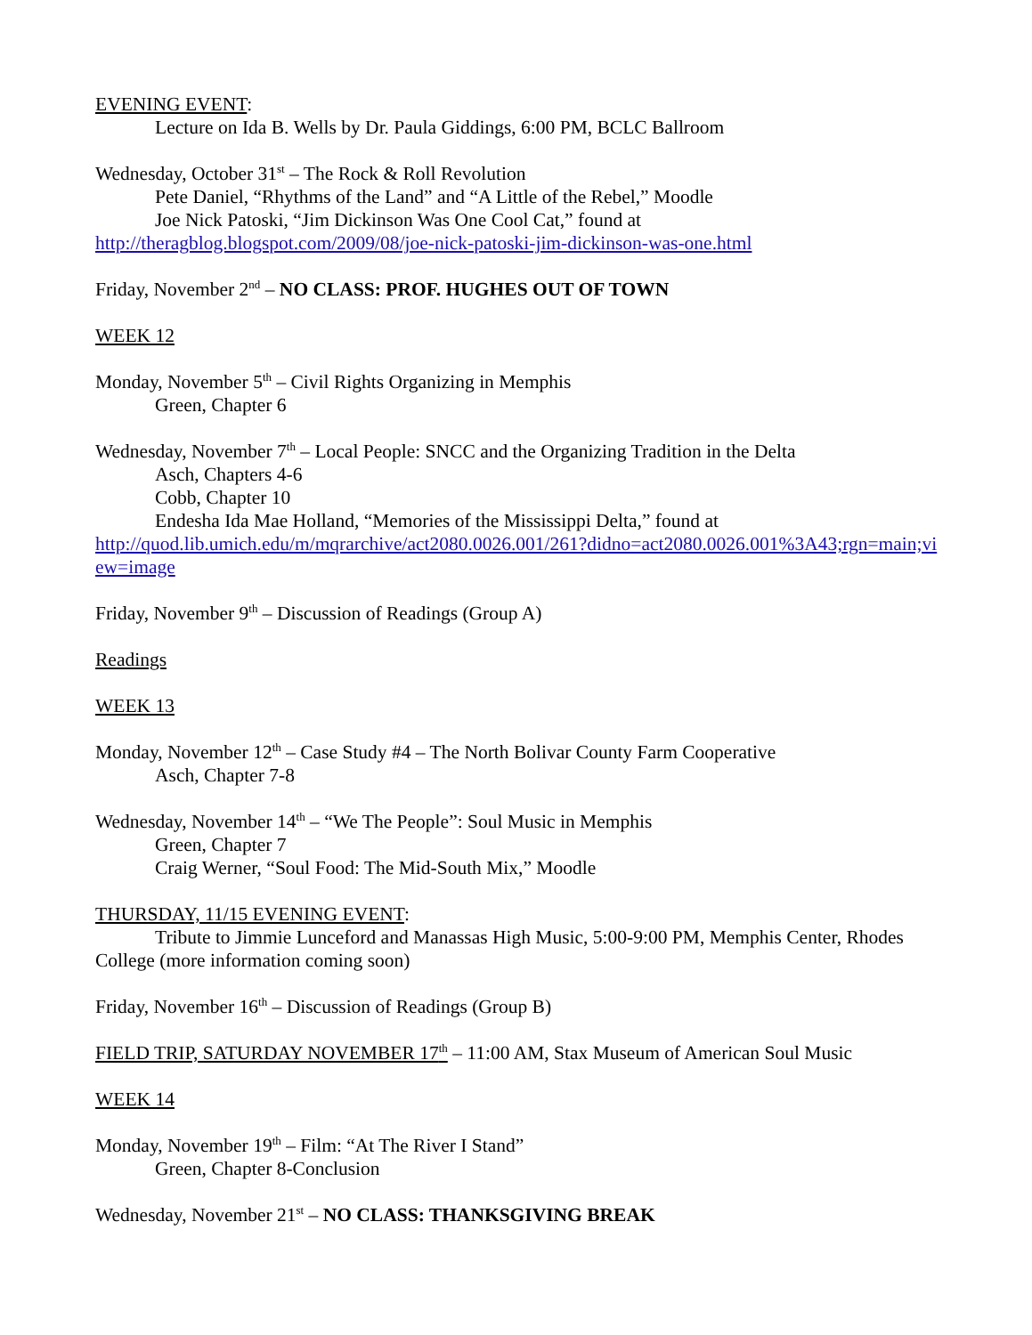EVENING EVENT:
Lecture on Ida B. Wells by Dr. Paula Giddings, 6:00 PM, BCLC Ballroom
Wednesday, October 31<sup>st</sup> – The Rock & Roll Revolution
Pete Daniel, “Rhythms of the Land” and “A Little of the Rebel,” Moodle
Joe Nick Patoski, “Jim Dickinson Was One Cool Cat,” found at
http://theragblog.blogspot.com/2009/08/joe-nick-patoski-jim-dickinson-was-one.html
Friday, November 2<sup>nd</sup> – NO CLASS: PROF. HUGHES OUT OF TOWN
WEEK 12
Monday, November 5<sup>th</sup> – Civil Rights Organizing in Memphis
Green, Chapter 6
Wednesday, November 7<sup>th</sup> – Local People: SNCC and the Organizing Tradition in the Delta
Asch, Chapters 4-6
Cobb, Chapter 10
Endesha Ida Mae Holland, “Memories of the Mississippi Delta,” found at
http://quod.lib.umich.edu/m/mqrarchive/act2080.0026.001/261?didno=act2080.0026.001%3A43;rgn=main;view=image
Friday, November 9<sup>th</sup> – Discussion of Readings (Group A)
Readings
WEEK 13
Monday, November 12<sup>th</sup> – Case Study #4 – The North Bolivar County Farm Cooperative
Asch, Chapter 7-8
Wednesday, November 14<sup>th</sup> – “We The People”: Soul Music in Memphis
Green, Chapter 7
Craig Werner, “Soul Food: The Mid-South Mix,” Moodle
THURSDAY, 11/15 EVENING EVENT:
Tribute to Jimmie Lunceford and Manassas High Music, 5:00-9:00 PM, Memphis Center, Rhodes College (more information coming soon)
Friday, November 16<sup>th</sup> – Discussion of Readings (Group B)
FIELD TRIP, SATURDAY NOVEMBER 17<sup>th</sup> – 11:00 AM, Stax Museum of American Soul Music
WEEK 14
Monday, November 19<sup>th</sup> – Film: “At The River I Stand”
Green, Chapter 8-Conclusion
Wednesday, November 21<sup>st</sup> – NO CLASS: THANKSGIVING BREAK